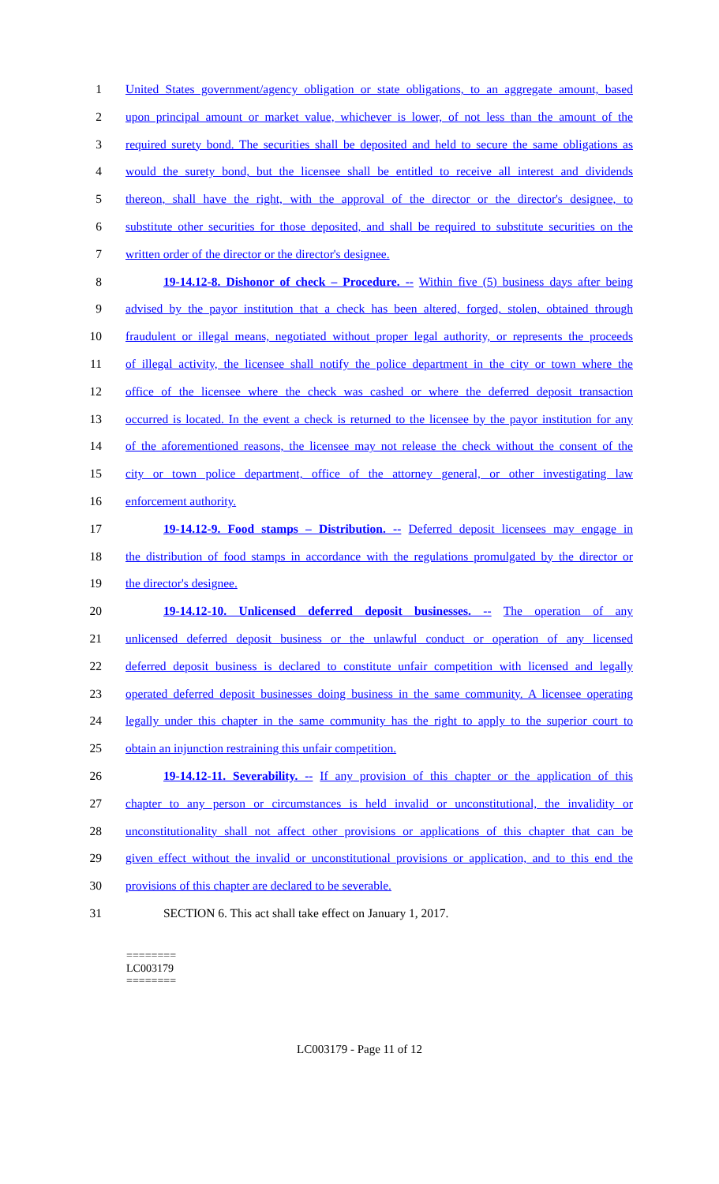1 United States government/agency obligation or state obligations, to an aggregate amount, based
2 upon principal amount or market value, whichever is lower, of not less than the amount of the
3 required surety bond. The securities shall be deposited and held to secure the same obligations as
4 would the surety bond, but the licensee shall be entitled to receive all interest and dividends
5 thereon, shall have the right, with the approval of the director or the director's designee, to
6 substitute other securities for those deposited, and shall be required to substitute securities on the
7 written order of the director or the director's designee.
8 19-14.12-8. Dishonor of check – Procedure. -- Within five (5) business days after being
9 advised by the payor institution that a check has been altered, forged, stolen, obtained through
10 fraudulent or illegal means, negotiated without proper legal authority, or represents the proceeds
11 of illegal activity, the licensee shall notify the police department in the city or town where the
12 office of the licensee where the check was cashed or where the deferred deposit transaction
13 occurred is located. In the event a check is returned to the licensee by the payor institution for any
14 of the aforementioned reasons, the licensee may not release the check without the consent of the
15 city or town police department, office of the attorney general, or other investigating law
16 enforcement authority.
17 19-14.12-9. Food stamps – Distribution. -- Deferred deposit licensees may engage in
18 the distribution of food stamps in accordance with the regulations promulgated by the director or
19 the director's designee.
20 19-14.12-10. Unlicensed deferred deposit businesses. -- The operation of any
21 unlicensed deferred deposit business or the unlawful conduct or operation of any licensed
22 deferred deposit business is declared to constitute unfair competition with licensed and legally
23 operated deferred deposit businesses doing business in the same community. A licensee operating
24 legally under this chapter in the same community has the right to apply to the superior court to
25 obtain an injunction restraining this unfair competition.
26 19-14.12-11. Severability. -- If any provision of this chapter or the application of this
27 chapter to any person or circumstances is held invalid or unconstitutional, the invalidity or
28 unconstitutionality shall not affect other provisions or applications of this chapter that can be
29 given effect without the invalid or unconstitutional provisions or application, and to this end the
30 provisions of this chapter are declared to be severable.
31 SECTION 6. This act shall take effect on January 1, 2017.
========
LC003179
========
LC003179 - Page 11 of 12